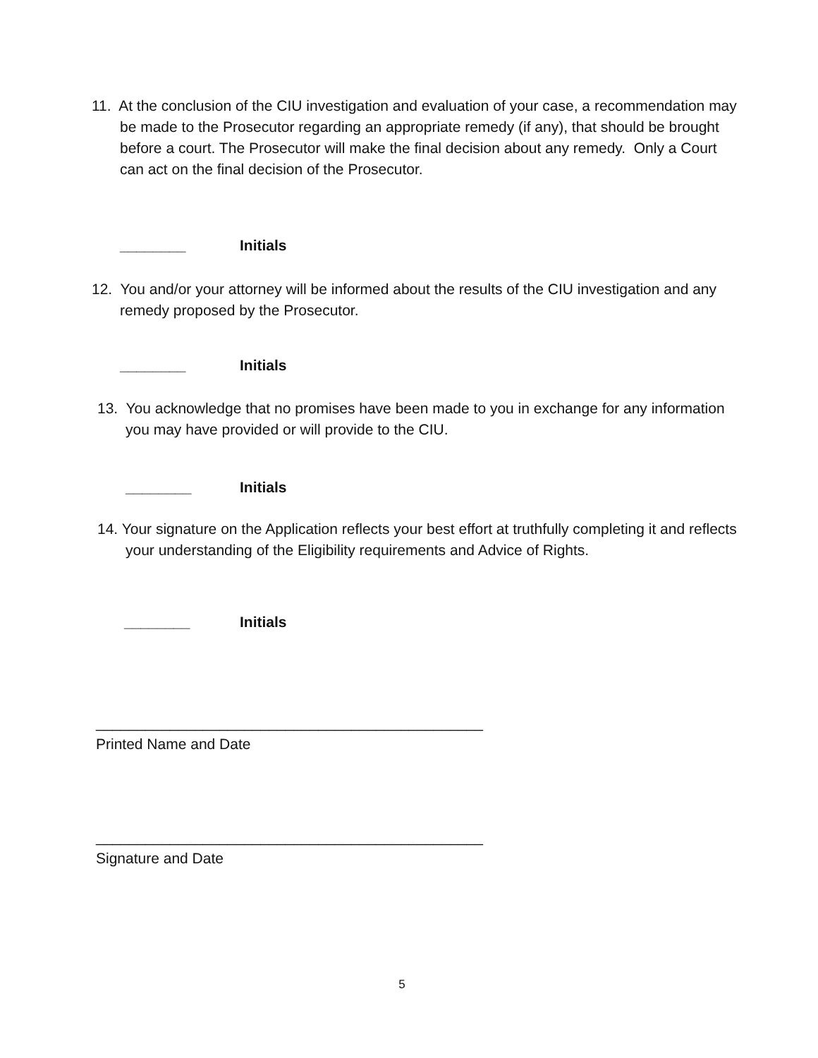11. At the conclusion of the CIU investigation and evaluation of your case, a recommendation may be made to the Prosecutor regarding an appropriate remedy (if any), that should be brought before a court. The Prosecutor will make the final decision about any remedy. Only a Court can act on the final decision of the Prosecutor.
________ Initials
12. You and/or your attorney will be informed about the results of the CIU investigation and any remedy proposed by the Prosecutor.
________ Initials
13. You acknowledge that no promises have been made to you in exchange for any information you may have provided or will provide to the CIU.
________ Initials
14. Your signature on the Application reflects your best effort at truthfully completing it and reflects your understanding of the Eligibility requirements and Advice of Rights.
________ Initials
_______________________________________________
Printed Name and Date
_______________________________________________
Signature and Date
5